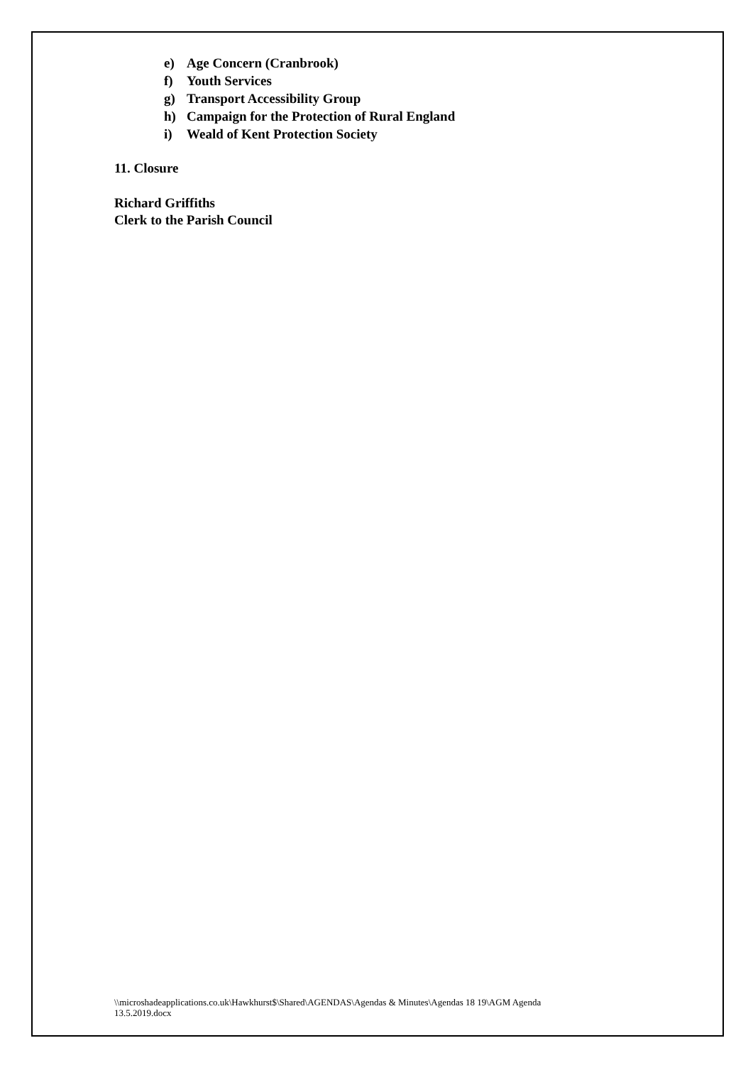e) Age Concern (Cranbrook)
f) Youth Services
g) Transport Accessibility Group
h) Campaign for the Protection of Rural England
i) Weald of Kent Protection Society
11. Closure
Richard Griffiths
Clerk to the Parish Council
\\microshadeapplications.co.uk\Hawkhurst$\Shared\AGENDAS\Agendas & Minutes\Agendas 18 19\AGM Agenda 13.5.2019.docx